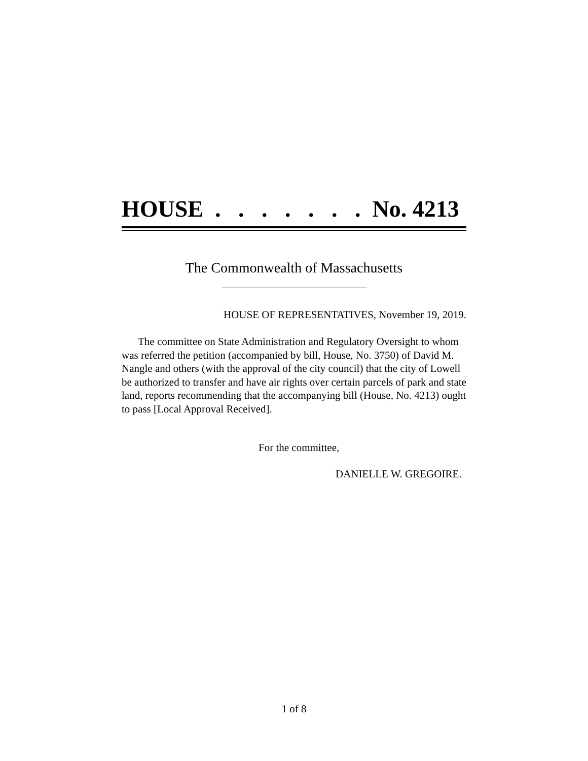HOUSE . . . . . . . No. 4213
The Commonwealth of Massachusetts
HOUSE OF REPRESENTATIVES, November 19, 2019.
The committee on State Administration and Regulatory Oversight to whom was referred the petition (accompanied by bill, House, No. 3750) of David M. Nangle and others (with the approval of the city council) that the city of Lowell be authorized to transfer and have air rights over certain parcels of park and state land, reports recommending that the accompanying bill (House, No. 4213) ought to pass [Local Approval Received].
For the committee,
DANIELLE W. GREGOIRE.
1 of 8